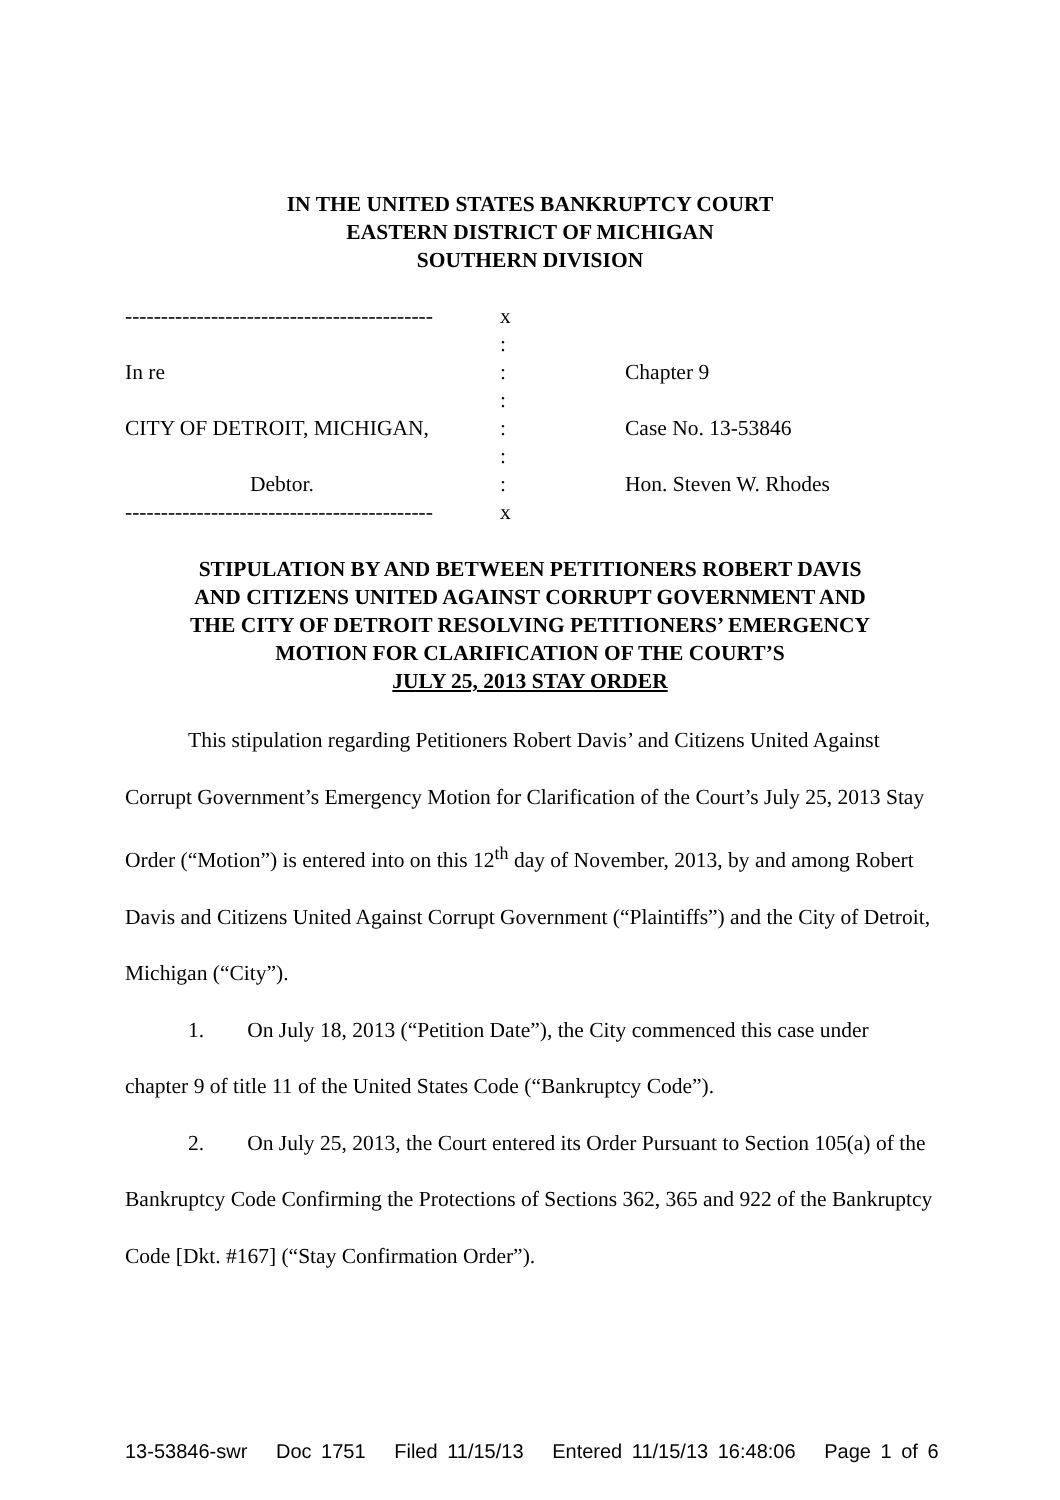IN THE UNITED STATES BANKRUPTCY COURT
EASTERN DISTRICT OF MICHIGAN
SOUTHERN DIVISION
| ------------------------------------------- | x | |
| | : | |
| In re | : | Chapter 9 |
| | : | |
| CITY OF DETROIT, MICHIGAN, | : | Case No. 13-53846 |
| | : | |
| Debtor. | : | Hon. Steven W. Rhodes |
| ------------------------------------------- | x | |
STIPULATION BY AND BETWEEN PETITIONERS ROBERT DAVIS
AND CITIZENS UNITED AGAINST CORRUPT GOVERNMENT AND
THE CITY OF DETROIT RESOLVING PETITIONERS’ EMERGENCY
MOTION FOR CLARIFICATION OF THE COURT’S
JULY 25, 2013 STAY ORDER
This stipulation regarding Petitioners Robert Davis’ and Citizens United Against Corrupt Government’s Emergency Motion for Clarification of the Court’s July 25, 2013 Stay Order (“Motion”) is entered into on this 12<sup>th</sup> day of November, 2013, by and among Robert Davis and Citizens United Against Corrupt Government (“Plaintiffs”) and the City of Detroit, Michigan (“City”).
1. On July 18, 2013 (“Petition Date”), the City commenced this case under chapter 9 of title 11 of the United States Code (“Bankruptcy Code”).
2. On July 25, 2013, the Court entered its Order Pursuant to Section 105(a) of the Bankruptcy Code Confirming the Protections of Sections 362, 365 and 922 of the Bankruptcy Code [Dkt. #167] (“Stay Confirmation Order”).
13-53846-swr Doc 1751 Filed 11/15/13 Entered 11/15/13 16:48:06 Page 1 of 6